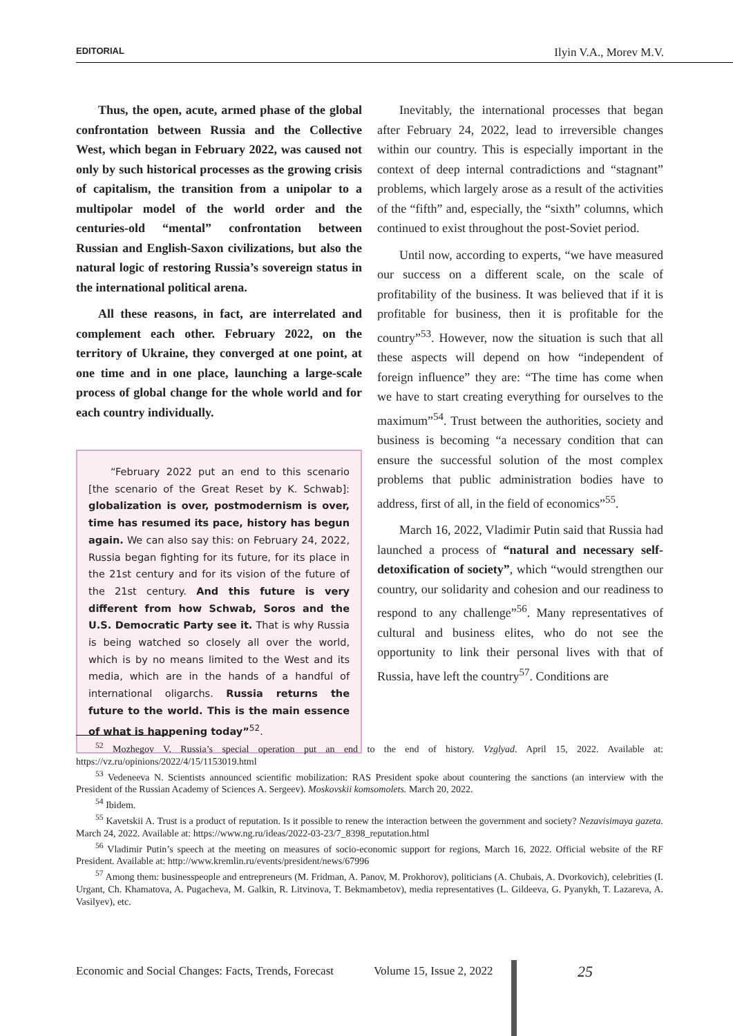EDITORIAL Ilyin V.A., Morev M.V.
Thus, the open, acute, armed phase of the global confrontation between Russia and the Collective West, which began in February 2022, was caused not only by such historical processes as the growing crisis of capitalism, the transition from a unipolar to a multipolar model of the world order and the centuries-old “mental” confrontation between Russian and English-Saxon civilizations, but also the natural logic of restoring Russia’s sovereign status in the international political arena.
All these reasons, in fact, are interrelated and complement each other. February 2022, on the territory of Ukraine, they converged at one point, at one time and in one place, launching a large-scale process of global change for the whole world and for each country individually.
“February 2022 put an end to this scenario [the scenario of the Great Reset by K. Schwab]: globalization is over, postmodernism is over, time has resumed its pace, history has begun again. We can also say this: on February 24, 2022, Russia began fighting for its future, for its place in the 21st century and for its vision of the future of the 21st century. And this future is very different from how Schwab, Soros and the U.S. Democratic Party see it. That is why Russia is being watched so closely all over the world, which is by no means limited to the West and its media, which are in the hands of a handful of international oligarchs. Russia returns the future to the world. This is the main essence of what is happening today”<sup>52</sup>.
Inevitably, the international processes that began after February 24, 2022, lead to irreversible changes within our country. This is especially important in the context of deep internal contradictions and “stagnant” problems, which largely arose as a result of the activities of the “fifth” and, especially, the “sixth” columns, which continued to exist throughout the post-Soviet period.
Until now, according to experts, “we have measured our success on a different scale, on the scale of profitability of the business. It was believed that if it is profitable for business, then it is profitable for the country”<sup>53</sup>. However, now the situation is such that all these aspects will depend on how “independent of foreign influence” they are: “The time has come when we have to start creating everything for ourselves to the maximum”<sup>54</sup>. Trust between the authorities, society and business is becoming “a necessary condition that can ensure the successful solution of the most complex problems that public administration bodies have to address, first of all, in the field of economics”<sup>55</sup>.
March 16, 2022, Vladimir Putin said that Russia had launched a process of “natural and necessary self-detoxification of society”, which “would strengthen our country, our solidarity and cohesion and our readiness to respond to any challenge”<sup>56</sup>. Many representatives of cultural and business elites, who do not see the opportunity to link their personal lives with that of Russia, have left the country<sup>57</sup>. Conditions are
<sup>52</sup> Mozhegov V. Russia’s special operation put an end to the end of history. Vzglyad. April 15, 2022. Available at: https://vz.ru/opinions/2022/4/15/1153019.html
<sup>53</sup> Vedeneeva N. Scientists announced scientific mobilization: RAS President spoke about countering the sanctions (an interview with the President of the Russian Academy of Sciences A. Sergeev). Moskovskii komsomolets. March 20, 2022.
<sup>54</sup> Ibidem.
<sup>55</sup> Kavetskii A. Trust is a product of reputation. Is it possible to renew the interaction between the government and society? Nezavisimaya gazeta. March 24, 2022. Available at: https://www.ng.ru/ideas/2022-03-23/7_8398_reputation.html
<sup>56</sup> Vladimir Putin’s speech at the meeting on measures of socio-economic support for regions, March 16, 2022. Official website of the RF President. Available at: http://www.kremlin.ru/events/president/news/67996
<sup>57</sup> Among them: businesspeople and entrepreneurs (M. Fridman, A. Panov, M. Prokhorov), politicians (A. Chubais, A. Dvorkovich), celebrities (I. Urgant, Ch. Khamatova, A. Pugacheva, M. Galkin, R. Litvinova, T. Bekmambetov), media representatives (L. Gildeeva, G. Pyanykh, T. Lazareva, A. Vasilyev), etc.
Economic and Social Changes: Facts, Trends, Forecast Volume 15, Issue 2, 2022
25